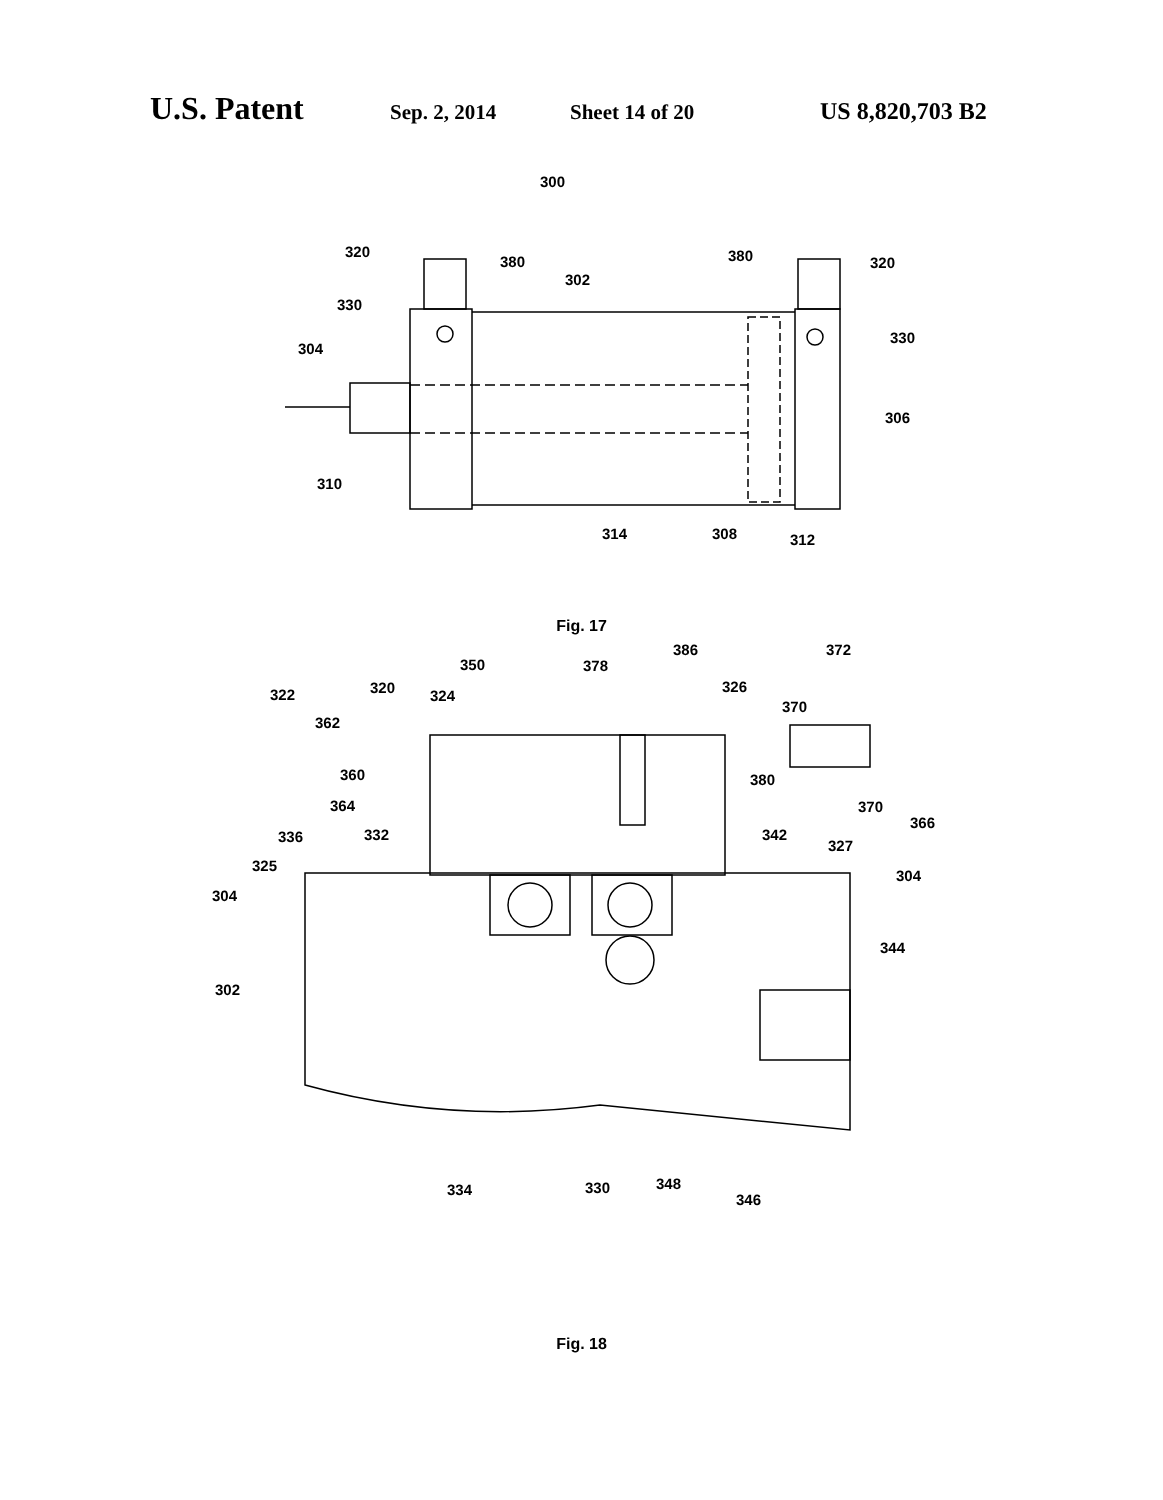U.S. Patent Sep. 2, 2014 Sheet 14 of 20 US 8,820,703 B2
300
320
380
302
330
304
310
380
320
330
306
314
308
312
Fig. 17
322
320
324
350
378
386
372
326
370
362
360
380
364
370
336
332
366
342
327
325
304
304
344
302
334
330
348
346
Fig. 18